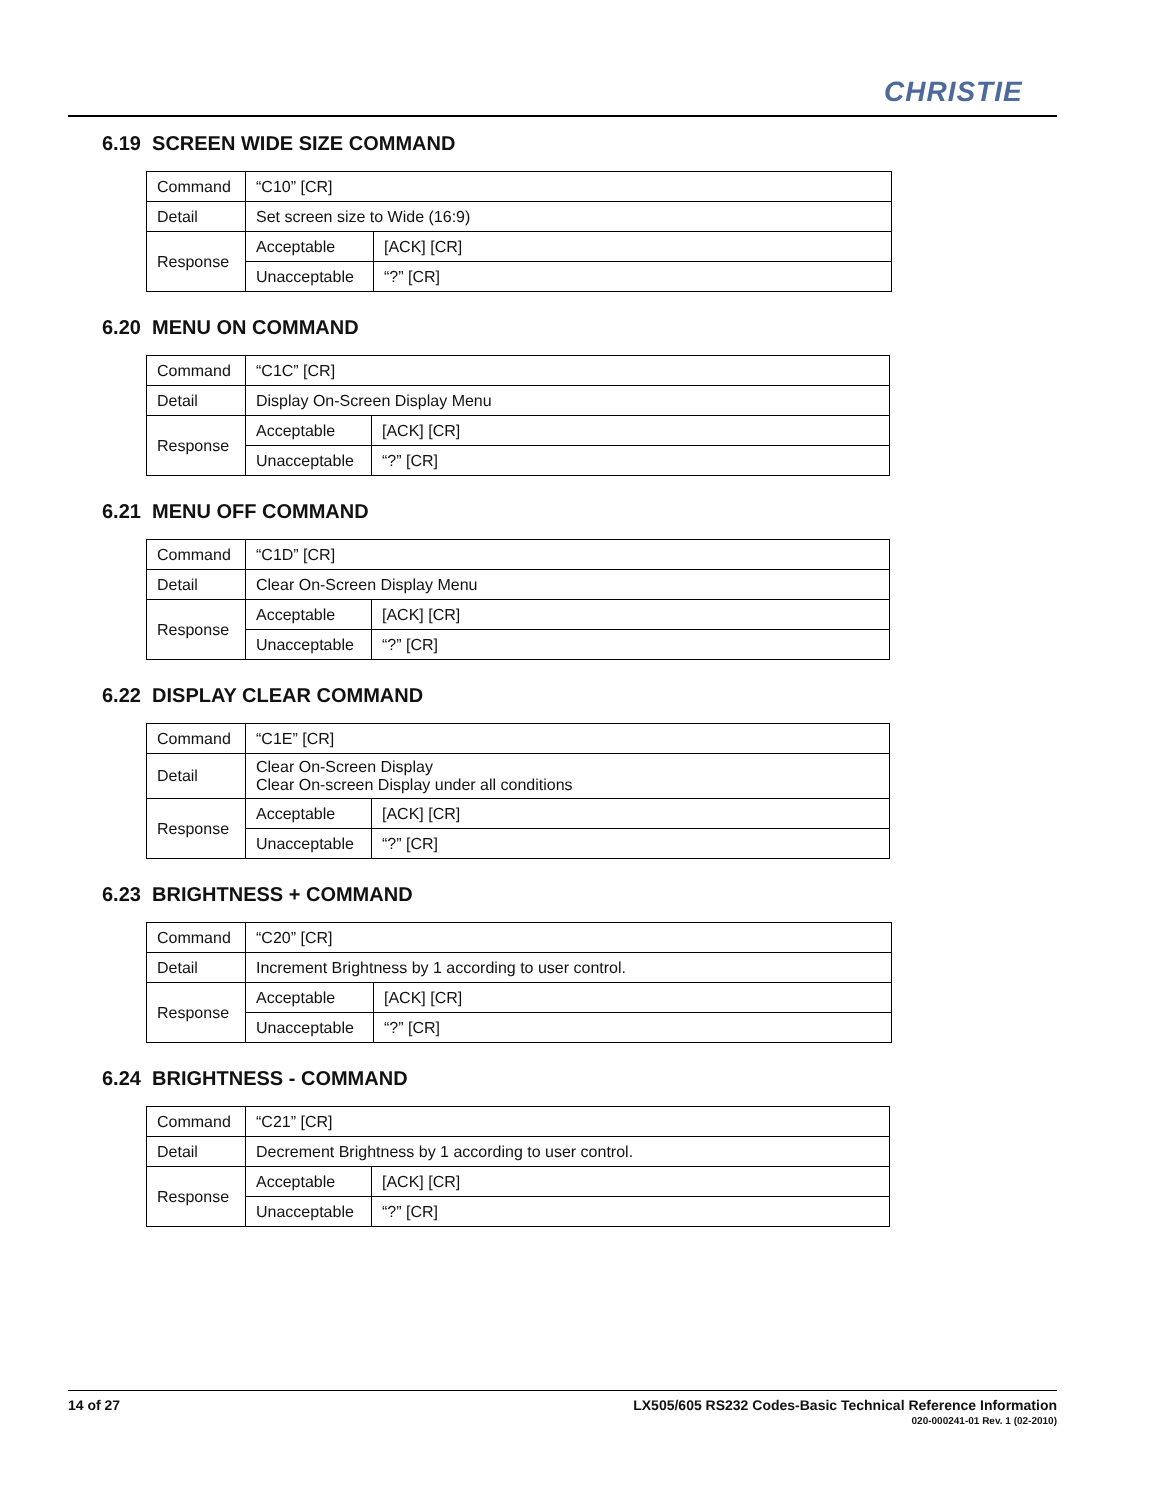CHRISTIE
6.19 SCREEN WIDE SIZE COMMAND
| Command | “C10” [CR] | |
| Detail | Set screen size to Wide (16:9) | |
| Response | Acceptable | [ACK] [CR] |
| | Unacceptable | “?” [CR] |
6.20 MENU ON COMMAND
| Command | “C1C” [CR] | |
| Detail | Display On-Screen Display Menu | |
| Response | Acceptable | [ACK] [CR] |
| | Unacceptable | “?” [CR] |
6.21 MENU OFF COMMAND
| Command | “C1D” [CR] | |
| Detail | Clear On-Screen Display Menu | |
| Response | Acceptable | [ACK] [CR] |
| | Unacceptable | “?” [CR] |
6.22 DISPLAY CLEAR COMMAND
| Command | “C1E” [CR] | |
| Detail | Clear On-Screen Display Clear On-screen Display under all conditions | |
| Response | Acceptable | [ACK] [CR] |
| | Unacceptable | “?” [CR] |
6.23 BRIGHTNESS + COMMAND
| Command | “C20” [CR] | |
| Detail | Increment Brightness by 1 according to user control. | |
| Response | Acceptable | [ACK] [CR] |
| | Unacceptable | “?” [CR] |
6.24 BRIGHTNESS - COMMAND
| Command | “C21” [CR] | |
| Detail | Decrement Brightness by 1 according to user control. | |
| Response | Acceptable | [ACK] [CR] |
| | Unacceptable | “?” [CR] |
14 of 27 LX505/605 RS232 Codes-Basic Technical Reference Information
020-000241-01 Rev. 1 (02-2010)